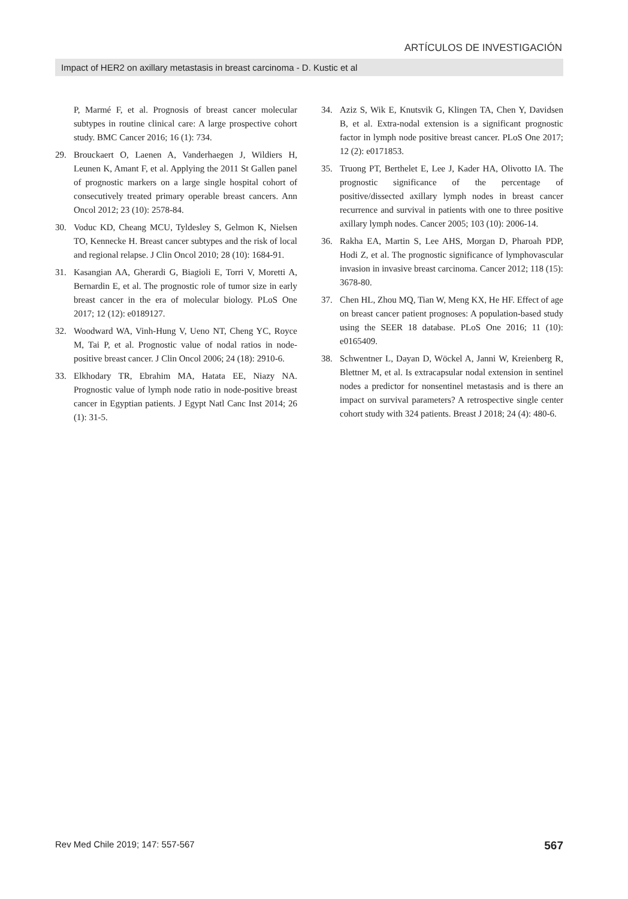ARTÍCULOS DE INVESTIGACIÓN
Impact of HER2 on axillary metastasis in breast carcinoma - D. Kustic et al
P, Marmé F, et al. Prognosis of breast cancer molecular subtypes in routine clinical care: A large prospective cohort study. BMC Cancer 2016; 16 (1): 734.
29. Brouckaert O, Laenen A, Vanderhaegen J, Wildiers H, Leunen K, Amant F, et al. Applying the 2011 St Gallen panel of prognostic markers on a large single hospital cohort of consecutively treated primary operable breast cancers. Ann Oncol 2012; 23 (10): 2578-84.
30. Voduc KD, Cheang MCU, Tyldesley S, Gelmon K, Nielsen TO, Kennecke H. Breast cancer subtypes and the risk of local and regional relapse. J Clin Oncol 2010; 28 (10): 1684-91.
31. Kasangian AA, Gherardi G, Biagioli E, Torri V, Moretti A, Bernardin E, et al. The prognostic role of tumor size in early breast cancer in the era of molecular biology. PLoS One 2017; 12 (12): e0189127.
32. Woodward WA, Vinh-Hung V, Ueno NT, Cheng YC, Royce M, Tai P, et al. Prognostic value of nodal ratios in node-positive breast cancer. J Clin Oncol 2006; 24 (18): 2910-6.
33. Elkhodary TR, Ebrahim MA, Hatata EE, Niazy NA. Prognostic value of lymph node ratio in node-positive breast cancer in Egyptian patients. J Egypt Natl Canc Inst 2014; 26 (1): 31-5.
34. Aziz S, Wik E, Knutsvik G, Klingen TA, Chen Y, Davidsen B, et al. Extra-nodal extension is a significant prognostic factor in lymph node positive breast cancer. PLoS One 2017; 12 (2): e0171853.
35. Truong PT, Berthelet E, Lee J, Kader HA, Olivotto IA. The prognostic significance of the percentage of positive/dissected axillary lymph nodes in breast cancer recurrence and survival in patients with one to three positive axillary lymph nodes. Cancer 2005; 103 (10): 2006-14.
36. Rakha EA, Martin S, Lee AHS, Morgan D, Pharoah PDP, Hodi Z, et al. The prognostic significance of lymphovascular invasion in invasive breast carcinoma. Cancer 2012; 118 (15): 3678-80.
37. Chen HL, Zhou MQ, Tian W, Meng KX, He HF. Effect of age on breast cancer patient prognoses: A population-based study using the SEER 18 database. PLoS One 2016; 11 (10): e0165409.
38. Schwentner L, Dayan D, Wöckel A, Janni W, Kreienberg R, Blettner M, et al. Is extracapsular nodal extension in sentinel nodes a predictor for nonsentinel metastasis and is there an impact on survival parameters? A retrospective single center cohort study with 324 patients. Breast J 2018; 24 (4): 480-6.
Rev Med Chile 2019; 147: 557-567 567